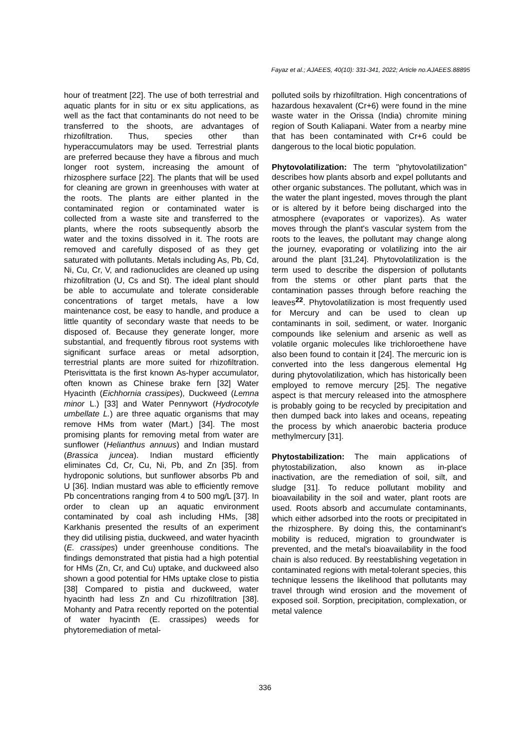Fayaz et al.; AJAEES, 40(10): 331-341, 2022; Article no.AJAEES.88895
hour of treatment [22]. The use of both terrestrial and aquatic plants for in situ or ex situ applications, as well as the fact that contaminants do not need to be transferred to the shoots, are advantages of rhizofiltration. Thus, species other than hyperaccumulators may be used. Terrestrial plants are preferred because they have a fibrous and much longer root system, increasing the amount of rhizosphere surface [22]. The plants that will be used for cleaning are grown in greenhouses with water at the roots. The plants are either planted in the contaminated region or contaminated water is collected from a waste site and transferred to the plants, where the roots subsequently absorb the water and the toxins dissolved in it. The roots are removed and carefully disposed of as they get saturated with pollutants. Metals including As, Pb, Cd, Ni, Cu, Cr, V, and radionuclides are cleaned up using rhizofiltration (U, Cs and St). The ideal plant should be able to accumulate and tolerate considerable concentrations of target metals, have a low maintenance cost, be easy to handle, and produce a little quantity of secondary waste that needs to be disposed of. Because they generate longer, more substantial, and frequently fibrous root systems with significant surface areas or metal adsorption, terrestrial plants are more suited for rhizofiltration. Pterisvittata is the first known As-hyper accumulator, often known as Chinese brake fern [32] Water Hyacinth (Eichhornia crassipes), Duckweed (Lemna minor L.) [33] and Water Pennywort (Hydrocotyle umbellate L.) are three aquatic organisms that may remove HMs from water (Mart.) [34]. The most promising plants for removing metal from water are sunflower (Helianthus annuus) and Indian mustard (Brassica juncea). Indian mustard efficiently eliminates Cd, Cr, Cu, Ni, Pb, and Zn [35]. from hydroponic solutions, but sunflower absorbs Pb and U [36]. Indian mustard was able to efficiently remove Pb concentrations ranging from 4 to 500 mg/L [37]. In order to clean up an aquatic environment contaminated by coal ash including HMs, [38] Karkhanis presented the results of an experiment they did utilising pistia, duckweed, and water hyacinth (E. crassipes) under greenhouse conditions. The findings demonstrated that pistia had a high potential for HMs (Zn, Cr, and Cu) uptake, and duckweed also shown a good potential for HMs uptake close to pistia [38] Compared to pistia and duckweed, water hyacinth had less Zn and Cu rhizofiltration [38]. Mohanty and Patra recently reported on the potential of water hyacinth (E. crassipes) weeds for phytoremediation of metal-
polluted soils by rhizofiltration. High concentrations of hazardous hexavalent (Cr+6) were found in the mine waste water in the Orissa (India) chromite mining region of South Kaliapani. Water from a nearby mine that has been contaminated with Cr+6 could be dangerous to the local biotic population.
Phytovolatilization: The term "phytovolatilization" describes how plants absorb and expel pollutants and other organic substances. The pollutant, which was in the water the plant ingested, moves through the plant or is altered by it before being discharged into the atmosphere (evaporates or vaporizes). As water moves through the plant's vascular system from the roots to the leaves, the pollutant may change along the journey, evaporating or volatilizing into the air around the plant [31,24]. Phytovolatilization is the term used to describe the dispersion of pollutants from the stems or other plant parts that the contamination passes through before reaching the leaves<sup>22</sup>. Phytovolatilization is most frequently used for Mercury and can be used to clean up contaminants in soil, sediment, or water. Inorganic compounds like selenium and arsenic as well as volatile organic molecules like trichloroethene have also been found to contain it [24]. The mercuric ion is converted into the less dangerous elemental Hg during phytovolatilization, which has historically been employed to remove mercury [25]. The negative aspect is that mercury released into the atmosphere is probably going to be recycled by precipitation and then dumped back into lakes and oceans, repeating the process by which anaerobic bacteria produce methylmercury [31].
Phytostabilization: The main applications of phytostabilization, also known as in-place inactivation, are the remediation of soil, silt, and sludge [31]. To reduce pollutant mobility and bioavailability in the soil and water, plant roots are used. Roots absorb and accumulate contaminants, which either adsorbed into the roots or precipitated in the rhizosphere. By doing this, the contaminant's mobility is reduced, migration to groundwater is prevented, and the metal's bioavailability in the food chain is also reduced. By reestablishing vegetation in contaminated regions with metal-tolerant species, this technique lessens the likelihood that pollutants may travel through wind erosion and the movement of exposed soil. Sorption, precipitation, complexation, or metal valence
336